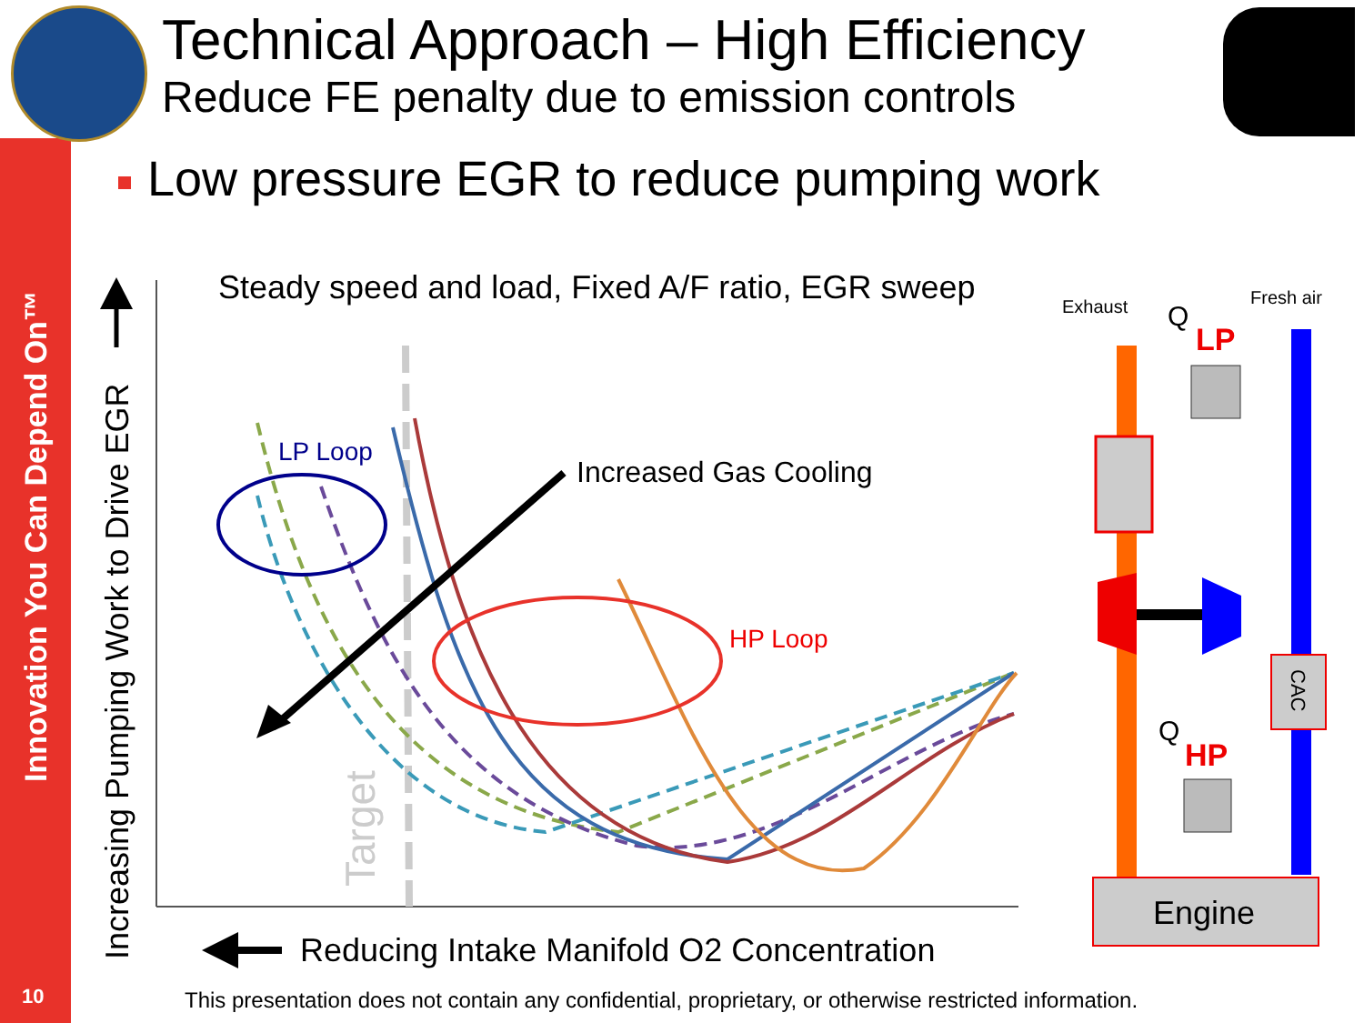Technical Approach – High Efficiency
Reduce FE penalty due to emission controls
Low pressure EGR to reduce pumping work
Innovation You Can Depend On™
Increasing Pumping Work to Drive EGR
Target
Steady speed and load, Fixed A/F ratio, EGR sweep
LP Loop
HP Loop
Increased Gas Cooling
Reducing Intake Manifold O2 Concentration
Exhaust
Fresh air
Q
LP
Q
HP
CAC
Engine
10
This presentation does not contain any confidential, proprietary, or otherwise restricted information.